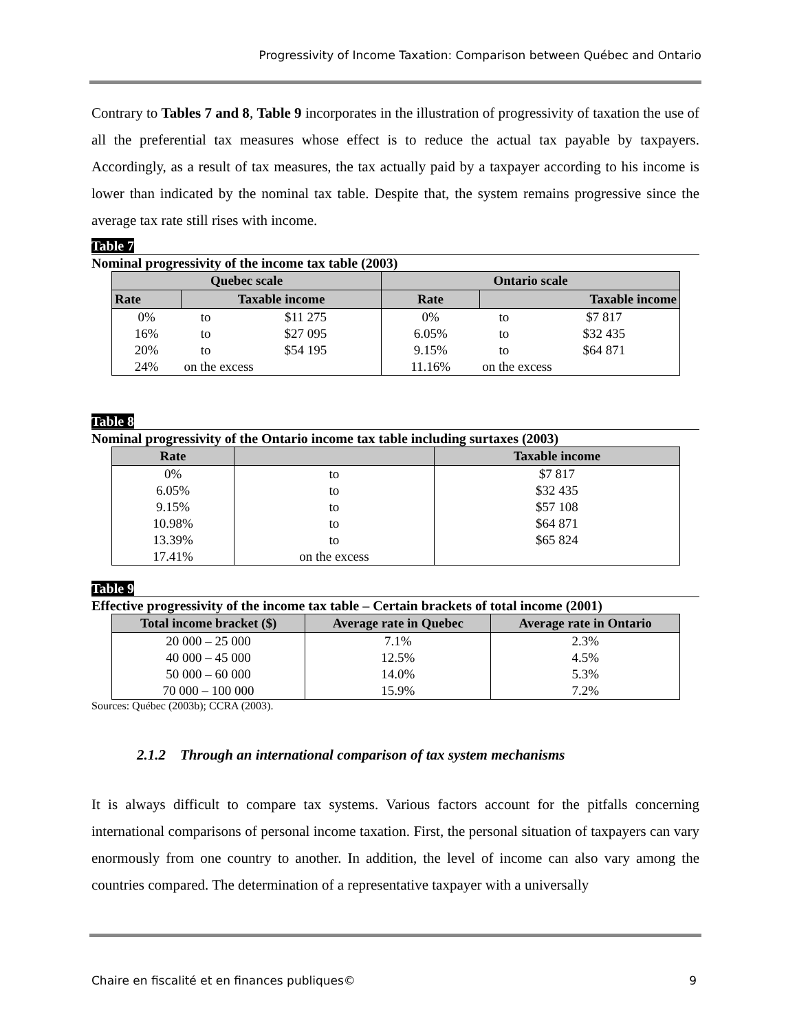Progressivity of Income Taxation: Comparison between Québec and Ontario
Contrary to Tables 7 and 8, Table 9 incorporates in the illustration of progressivity of taxation the use of all the preferential tax measures whose effect is to reduce the actual tax payable by taxpayers. Accordingly, as a result of tax measures, the tax actually paid by a taxpayer according to his income is lower than indicated by the nominal tax table. Despite that, the system remains progressive since the average tax rate still rises with income.
Table 7
Nominal progressivity of the income tax table (2003)
| Quebec scale | | | Ontario scale | | |
| --- | --- | --- | --- | --- | --- |
| Rate | Taxable income | | Rate | Taxable income | |
| 0% | to | $11 275 | 0% | to | $7 817 |
| 16% | to | $27 095 | 6.05% | to | $32 435 |
| 20% | to | $54 195 | 9.15% | to | $64 871 |
| 24% | on the excess | | 11.16% | on the excess | |
Table 8
Nominal progressivity of the Ontario income tax table including surtaxes (2003)
| Rate | | Taxable income |
| --- | --- | --- |
| 0% | to | $7 817 |
| 6.05% | to | $32 435 |
| 9.15% | to | $57 108 |
| 10.98% | to | $64 871 |
| 13.39% | to | $65 824 |
| 17.41% | on the excess | |
Table 9
Effective progressivity of the income tax table – Certain brackets of total income (2001)
| Total income bracket ($) | Average rate in Quebec | Average rate in Ontario |
| --- | --- | --- |
| 20 000 – 25 000 | 7.1% | 2.3% |
| 40 000 – 45 000 | 12.5% | 4.5% |
| 50 000 – 60 000 | 14.0% | 5.3% |
| 70 000 – 100 000 | 15.9% | 7.2% |
Sources: Québec (2003b); CCRA (2003).
2.1.2 Through an international comparison of tax system mechanisms
It is always difficult to compare tax systems. Various factors account for the pitfalls concerning international comparisons of personal income taxation. First, the personal situation of taxpayers can vary enormously from one country to another. In addition, the level of income can also vary among the countries compared. The determination of a representative taxpayer with a universally
Chaire en fiscalité et en finances publiques© 9